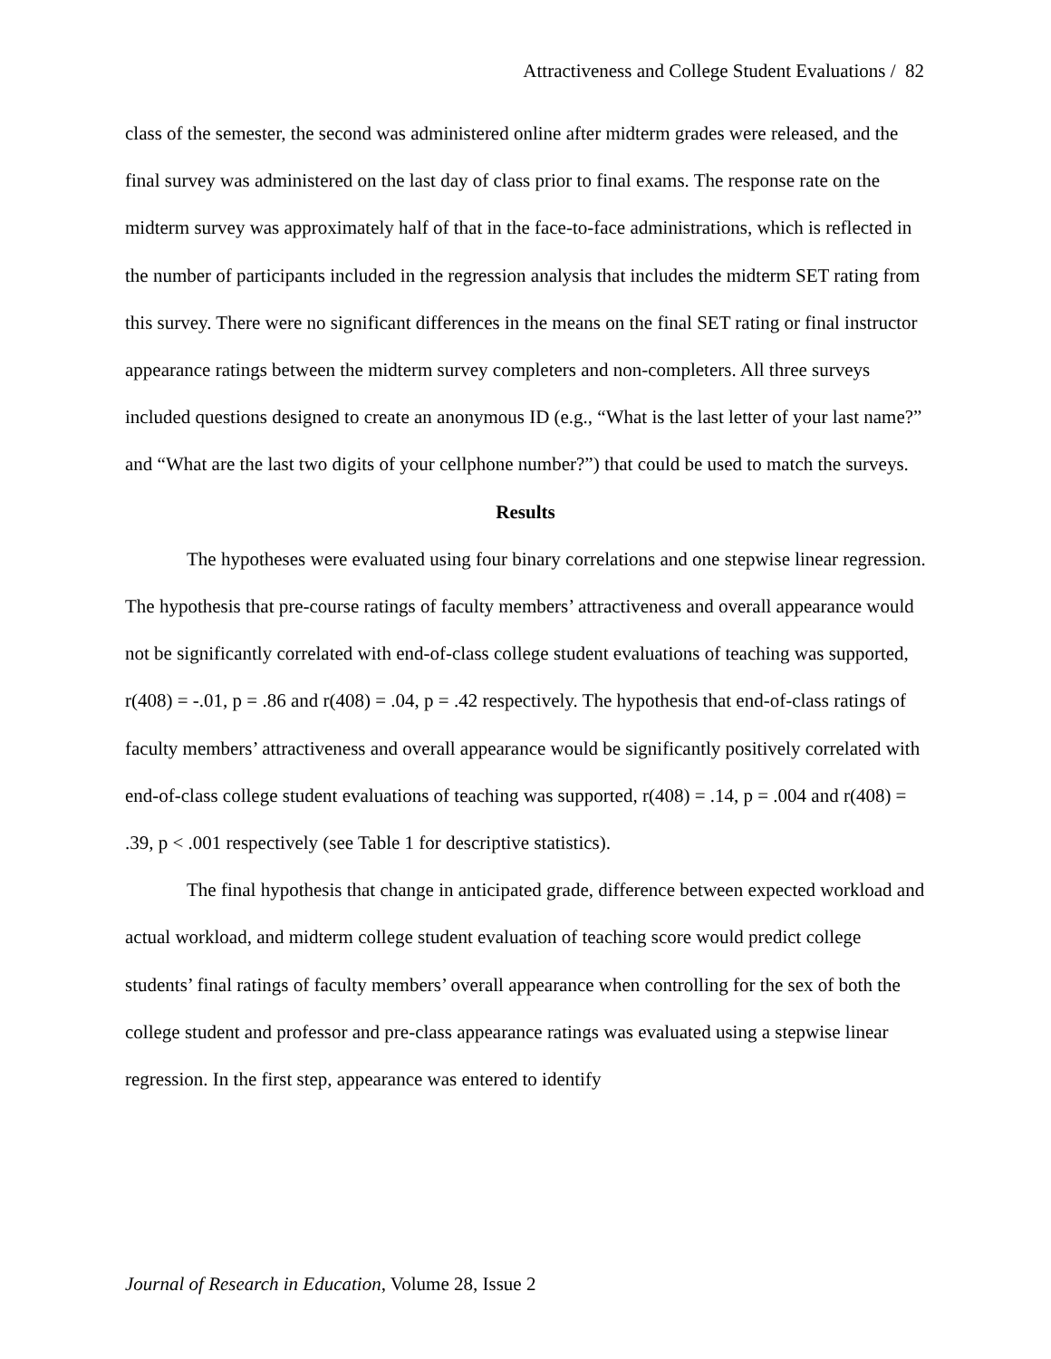Attractiveness and College Student Evaluations / 82
class of the semester, the second was administered online after midterm grades were released, and the final survey was administered on the last day of class prior to final exams. The response rate on the midterm survey was approximately half of that in the face-to-face administrations, which is reflected in the number of participants included in the regression analysis that includes the midterm SET rating from this survey. There were no significant differences in the means on the final SET rating or final instructor appearance ratings between the midterm survey completers and non-completers. All three surveys included questions designed to create an anonymous ID (e.g., “What is the last letter of your last name?” and “What are the last two digits of your cellphone number?”) that could be used to match the surveys.
Results
The hypotheses were evaluated using four binary correlations and one stepwise linear regression. The hypothesis that pre-course ratings of faculty members’ attractiveness and overall appearance would not be significantly correlated with end-of-class college student evaluations of teaching was supported, r(408) = -.01, p = .86 and r(408) = .04, p = .42 respectively. The hypothesis that end-of-class ratings of faculty members’ attractiveness and overall appearance would be significantly positively correlated with end-of-class college student evaluations of teaching was supported, r(408) = .14, p = .004 and r(408) = .39, p < .001 respectively (see Table 1 for descriptive statistics).
The final hypothesis that change in anticipated grade, difference between expected workload and actual workload, and midterm college student evaluation of teaching score would predict college students’ final ratings of faculty members’ overall appearance when controlling for the sex of both the college student and professor and pre-class appearance ratings was evaluated using a stepwise linear regression. In the first step, appearance was entered to identify
Journal of Research in Education, Volume 28, Issue 2